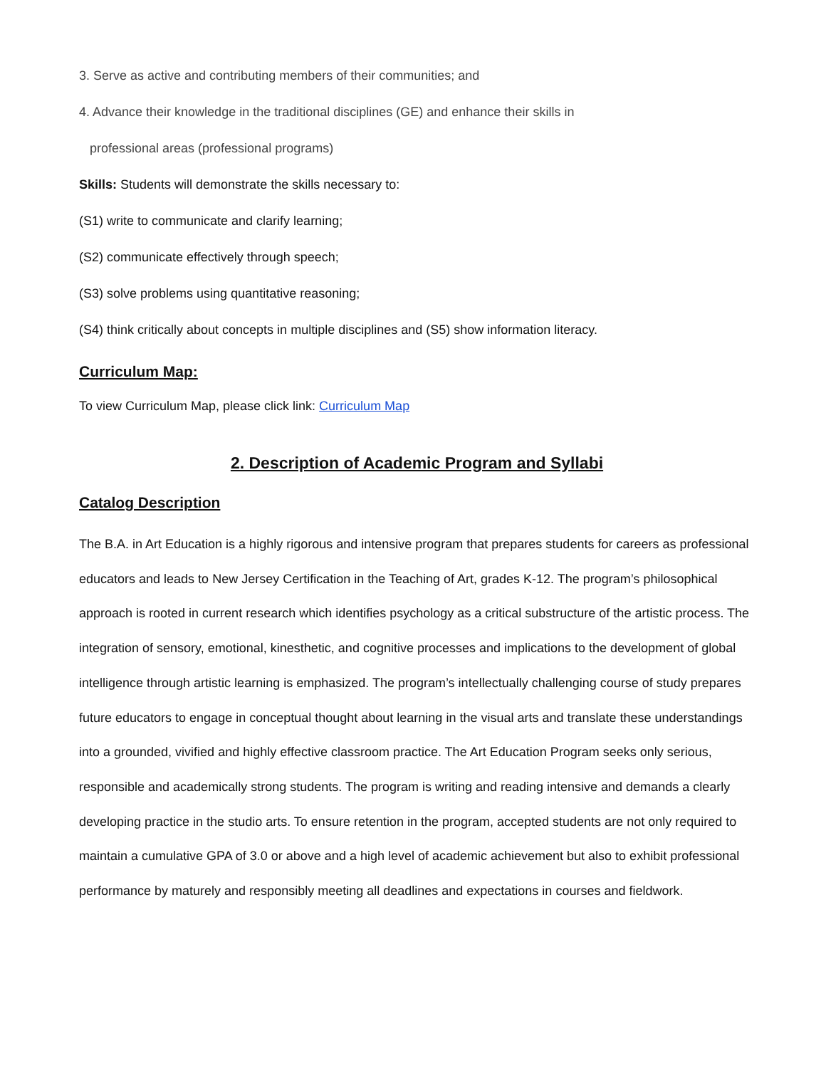3. Serve as active and contributing members of their communities; and
4. Advance their knowledge in the traditional disciplines (GE) and enhance their skills in
professional areas (professional programs)
Skills: Students will demonstrate the skills necessary to:
(S1) write to communicate and clarify learning;
(S2) communicate effectively through speech;
(S3) solve problems using quantitative reasoning;
(S4) think critically about concepts in multiple disciplines and (S5) show information literacy.
Curriculum Map:
To view Curriculum Map, please click link: Curriculum Map
2. Description of Academic Program and Syllabi
Catalog Description
The B.A. in Art Education is a highly rigorous and intensive program that prepares students for careers as professional educators and leads to New Jersey Certification in the Teaching of Art, grades K-12. The program’s philosophical approach is rooted in current research which identifies psychology as a critical substructure of the artistic process. The integration of sensory, emotional, kinesthetic, and cognitive processes and implications to the development of global intelligence through artistic learning is emphasized. The program’s intellectually challenging course of study prepares future educators to engage in conceptual thought about learning in the visual arts and translate these understandings into a grounded, vivified and highly effective classroom practice. The Art Education Program seeks only serious, responsible and academically strong students. The program is writing and reading intensive and demands a clearly developing practice in the studio arts. To ensure retention in the program, accepted students are not only required to maintain a cumulative GPA of 3.0 or above and a high level of academic achievement but also to exhibit professional performance by maturely and responsibly meeting all deadlines and expectations in courses and fieldwork.